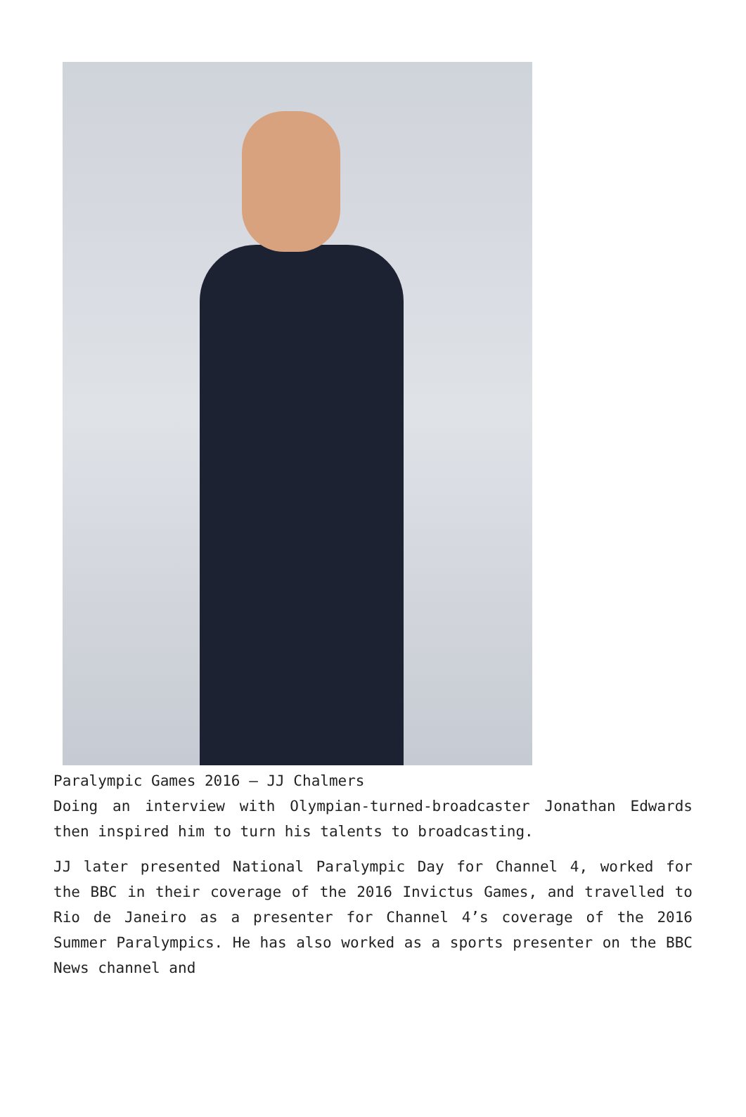Paralympic Games 2016 – JJ Chalmers
Doing an interview with Olympian-turned-broadcaster Jonathan Edwards then inspired him to turn his talents to broadcasting.
JJ later presented National Paralympic Day for Channel 4, worked for the BBC in their coverage of the 2016 Invictus Games, and travelled to Rio de Janeiro as a presenter for Channel 4’s coverage of the 2016 Summer Paralympics. He has also worked as a sports presenter on the BBC News channel and